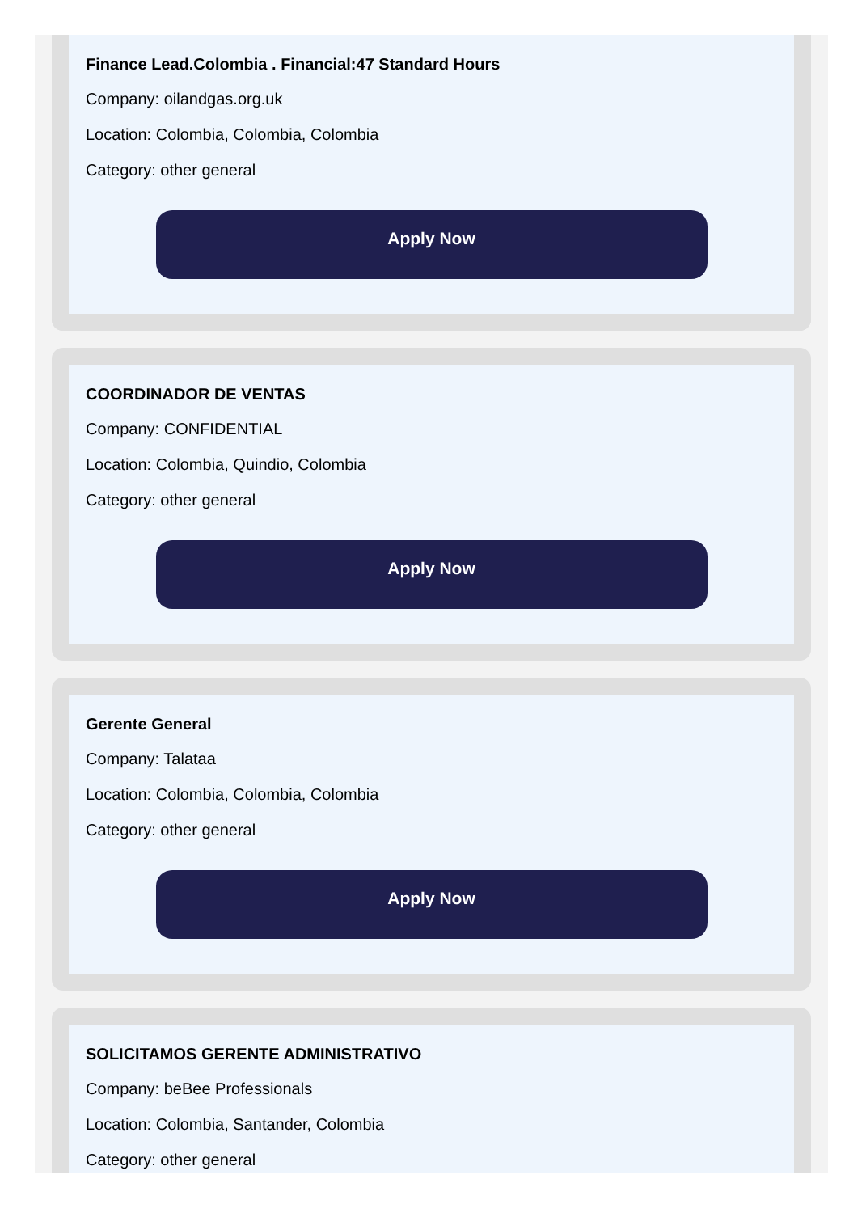Finance Lead.Colombia . Financial:47 Standard Hours
Company: oilandgas.org.uk
Location: Colombia, Colombia, Colombia
Category: other general
Apply Now
COORDINADOR DE VENTAS
Company: CONFIDENTIAL
Location: Colombia, Quindio, Colombia
Category: other general
Apply Now
Gerente General
Company: Talataa
Location: Colombia, Colombia, Colombia
Category: other general
Apply Now
SOLICITAMOS GERENTE ADMINISTRATIVO
Company: beBee Professionals
Location: Colombia, Santander, Colombia
Category: other general